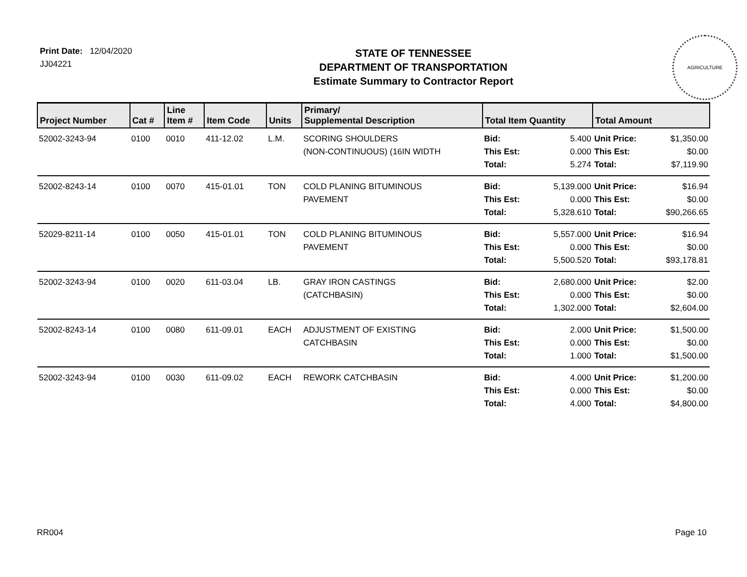Print Date: 12/04/2020
JJ04221
STATE OF TENNESSEE
DEPARTMENT OF TRANSPORTATION
Estimate Summary to Contractor Report
AGRICULTURE
| Project Number | Cat # | Line Item # | Item Code | Units | Primary/ Supplemental Description | Total Item Quantity | | Total Amount | |
| --- | --- | --- | --- | --- | --- | --- | --- | --- | --- |
| 52002-3243-94 | 0100 | 0010 | 411-12.02 | L.M. | SCORING SHOULDERS (NON-CONTINUOUS) (16IN WIDTH | Bid: This Est: Total: | 5.400 0.000 5.274 | Unit Price: This Est: Total: | $1,350.00 $0.00 $7,119.90 |
| 52002-8243-14 | 0100 | 0070 | 415-01.01 | TON | COLD PLANING BITUMINOUS PAVEMENT | Bid: This Est: Total: | 5,139.000 0.000 5,328.610 | Unit Price: This Est: Total: | $16.94 $0.00 $90,266.65 |
| 52029-8211-14 | 0100 | 0050 | 415-01.01 | TON | COLD PLANING BITUMINOUS PAVEMENT | Bid: This Est: Total: | 5,557.000 0.000 5,500.520 | Unit Price: This Est: Total: | $16.94 $0.00 $93,178.81 |
| 52002-3243-94 | 0100 | 0020 | 611-03.04 | LB. | GRAY IRON CASTINGS (CATCHBASIN) | Bid: This Est: Total: | 2,680.000 0.000 1,302.000 | Unit Price: This Est: Total: | $2.00 $0.00 $2,604.00 |
| 52002-8243-14 | 0100 | 0080 | 611-09.01 | EACH | ADJUSTMENT OF EXISTING CATCHBASIN | Bid: This Est: Total: | 2.000 0.000 1.000 | Unit Price: This Est: Total: | $1,500.00 $0.00 $1,500.00 |
| 52002-3243-94 | 0100 | 0030 | 611-09.02 | EACH | REWORK CATCHBASIN | Bid: This Est: Total: | 4.000 0.000 4.000 | Unit Price: This Est: Total: | $1,200.00 $0.00 $4,800.00 |
RR004 Page 10